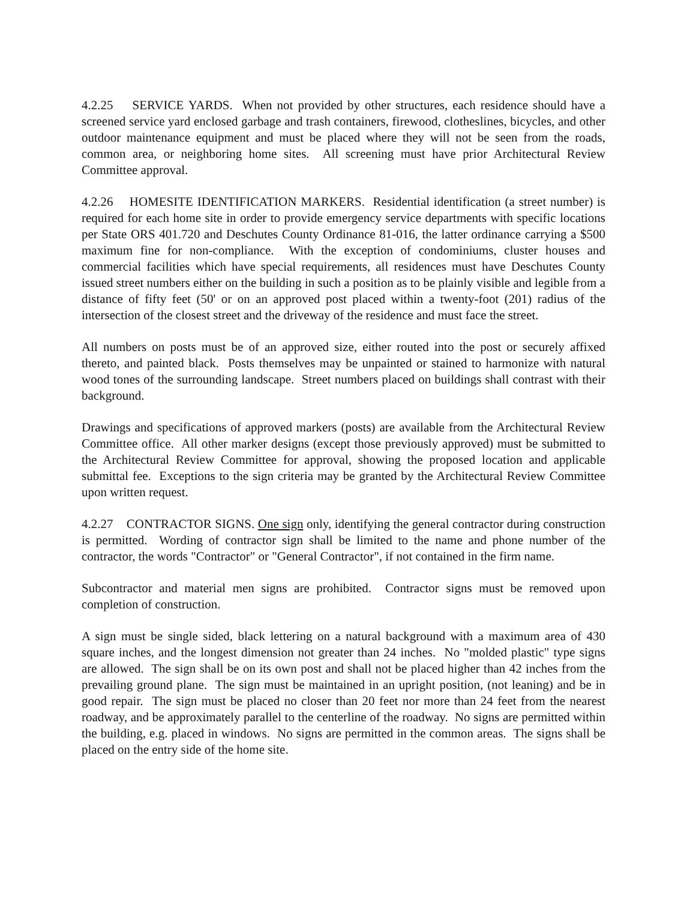4.2.25 SERVICE YARDS. When not provided by other structures, each residence should have a screened service yard enclosed garbage and trash containers, firewood, clotheslines, bicycles, and other outdoor maintenance equipment and must be placed where they will not be seen from the roads, common area, or neighboring home sites. All screening must have prior Architectural Review Committee approval.
4.2.26 HOMESITE IDENTIFICATION MARKERS. Residential identification (a street number) is required for each home site in order to provide emergency service departments with specific locations per State ORS 401.720 and Deschutes County Ordinance 81-016, the latter ordinance carrying a $500 maximum fine for non-compliance. With the exception of condominiums, cluster houses and commercial facilities which have special requirements, all residences must have Deschutes County issued street numbers either on the building in such a position as to be plainly visible and legible from a distance of fifty feet (50' or on an approved post placed within a twenty-foot (201) radius of the intersection of the closest street and the driveway of the residence and must face the street.
All numbers on posts must be of an approved size, either routed into the post or securely affixed thereto, and painted black. Posts themselves may be unpainted or stained to harmonize with natural wood tones of the surrounding landscape. Street numbers placed on buildings shall contrast with their background.
Drawings and specifications of approved markers (posts) are available from the Architectural Review Committee office. All other marker designs (except those previously approved) must be submitted to the Architectural Review Committee for approval, showing the proposed location and applicable submittal fee. Exceptions to the sign criteria may be granted by the Architectural Review Committee upon written request.
4.2.27 CONTRACTOR SIGNS. One sign only, identifying the general contractor during construction is permitted. Wording of contractor sign shall be limited to the name and phone number of the contractor, the words "Contractor" or "General Contractor", if not contained in the firm name.
Subcontractor and material men signs are prohibited. Contractor signs must be removed upon completion of construction.
A sign must be single sided, black lettering on a natural background with a maximum area of 430 square inches, and the longest dimension not greater than 24 inches. No "molded plastic" type signs are allowed. The sign shall be on its own post and shall not be placed higher than 42 inches from the prevailing ground plane. The sign must be maintained in an upright position, (not leaning) and be in good repair. The sign must be placed no closer than 20 feet nor more than 24 feet from the nearest roadway, and be approximately parallel to the centerline of the roadway. No signs are permitted within the building, e.g. placed in windows. No signs are permitted in the common areas. The signs shall be placed on the entry side of the home site.